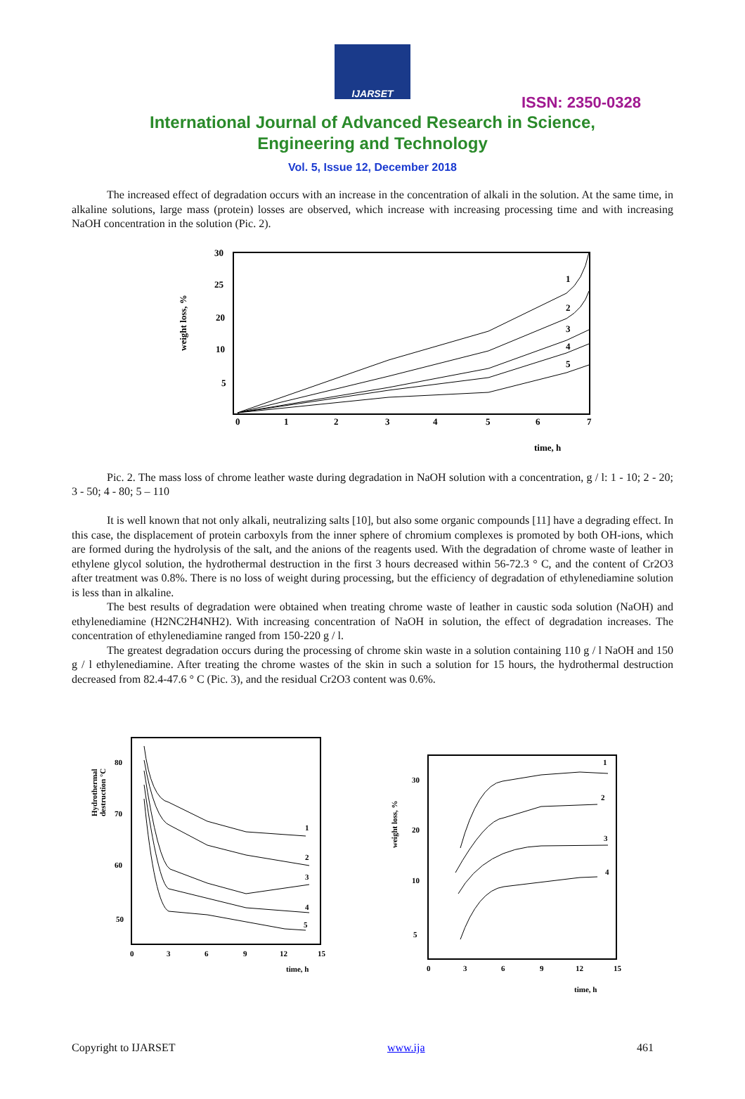IJARSET
ISSN: 2350-0328
International Journal of Advanced Research in Science,
Engineering and Technology
Vol. 5, Issue 12, December 2018
The increased effect of degradation occurs with an increase in the concentration of alkali in the solution. At the same time, in alkaline solutions, large mass (protein) losses are observed, which increase with increasing processing time and with increasing NaOH concentration in the solution (Pic. 2).
30
25
20
10
5
0
1
2
3
4
5
6
7
time, h
weight loss, %
1
2
3
4
5
Pic. 2. The mass loss of chrome leather waste during degradation in NaOH solution with a concentration, g / l: 1 - 10; 2 - 20; 3 - 50; 4 - 80; 5 – 110
It is well known that not only alkali, neutralizing salts [10], but also some organic compounds [11] have a degrading effect. In this case, the displacement of protein carboxyls from the inner sphere of chromium complexes is promoted by both OH-ions, which are formed during the hydrolysis of the salt, and the anions of the reagents used. With the degradation of chrome waste of leather in ethylene glycol solution, the hydrothermal destruction in the first 3 hours decreased within 56-72.3 ° C, and the content of Cr2O3 after treatment was 0.8%. There is no loss of weight during processing, but the efficiency of degradation of ethylenediamine solution is less than in alkaline.
The best results of degradation were obtained when treating chrome waste of leather in caustic soda solution (NaOH) and ethylenediamine (H2NC2H4NH2). With increasing concentration of NaOH in solution, the effect of degradation increases. The concentration of ethylenediamine ranged from 150-220 g / l.
The greatest degradation occurs during the processing of chrome skin waste in a solution containing 110 g / l NaOH and 150 g / l ethylenediamine. After treating the chrome wastes of the skin in such a solution for 15 hours, the hydrothermal destruction decreased from 82.4-47.6 ° C (Pic. 3), and the residual Cr2O3 content was 0.6%.
80
70
60
50
0
3
6
9
12
15
time, h
Hydrothermal
destruction °C
1
2
3
4
5
30
20
10
5
0
3
6
9
12
15
time, h
weight loss, %
1
2
3
4
Copyright to IJARSET www.ija 461